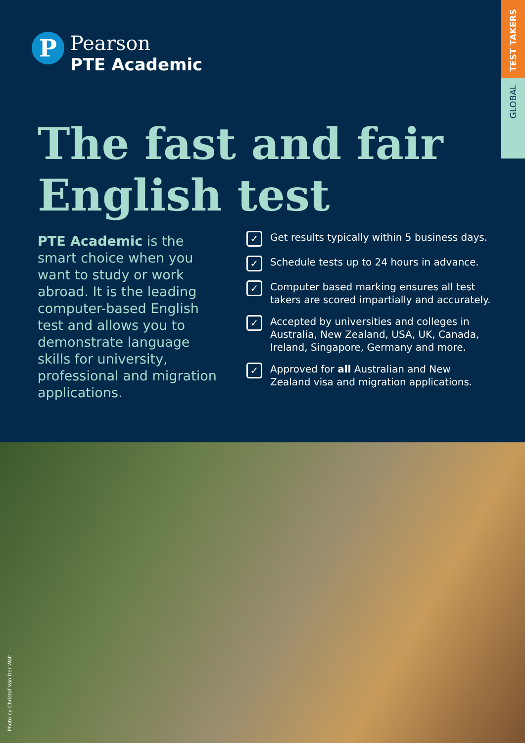TEST TAKERS
GLOBAL
P
Pearson
PTE Academic
The fast and fair
English test
PTE Academic is the smart choice when you want to study or work abroad. It is the leading computer-based English test and allows you to demonstrate language skills for university, professional and migration applications.
✓
Get results typically within 5 business days.
✓
Schedule tests up to 24 hours in advance.
✓
Computer based marking ensures all test takers are scored impartially and accurately.
✓
Accepted by universities and colleges in Australia, New Zealand, USA, UK, Canada, Ireland, Singapore, Germany and more.
✓
Approved for all Australian and New Zealand visa and migration applications.
Photo by Christof Van Der Walt